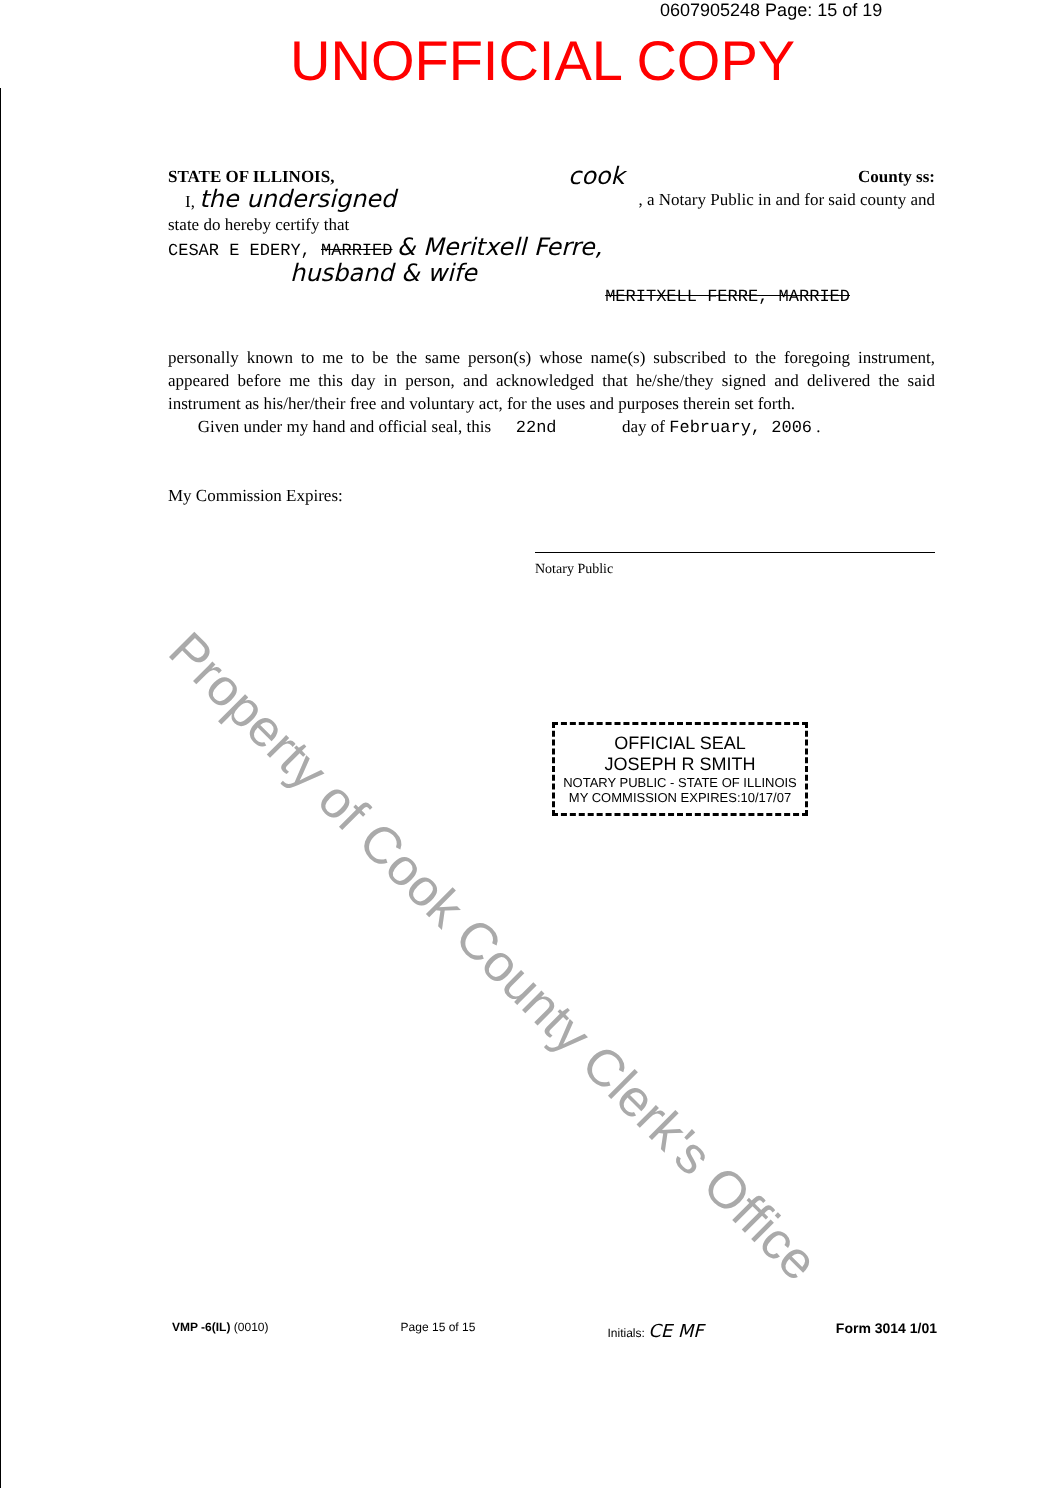0607905248 Page: 15 of 19
UNOFFICIAL COPY
STATE OF ILLINOIS, cook County ss:
I, the undersigned , a Notary Public in and for said county and
state do hereby certify that
CESAR E EDERY, MARRIED & Meritxell Ferre,
husband & wife
MERITXELL FERRE, MARRIED
personally known to me to be the same person(s) whose name(s) subscribed to the foregoing instrument, appeared before me this day in person, and acknowledged that he/she/they signed and delivered the said instrument as his/her/their free and voluntary act, for the uses and purposes therein set forth.
Given under my hand and official seal, this 22nd day of February, 2006 .
My Commission Expires:
Notary Public
OFFICIAL SEAL
JOSEPH R SMITH
NOTARY PUBLIC - STATE OF ILLINOIS
MY COMMISSION EXPIRES:10/17/07
Property of Cook County Clerk's Office
VMP -6(IL) (0010) Page 15 of 15 Initials: CE MF Form 3014 1/01